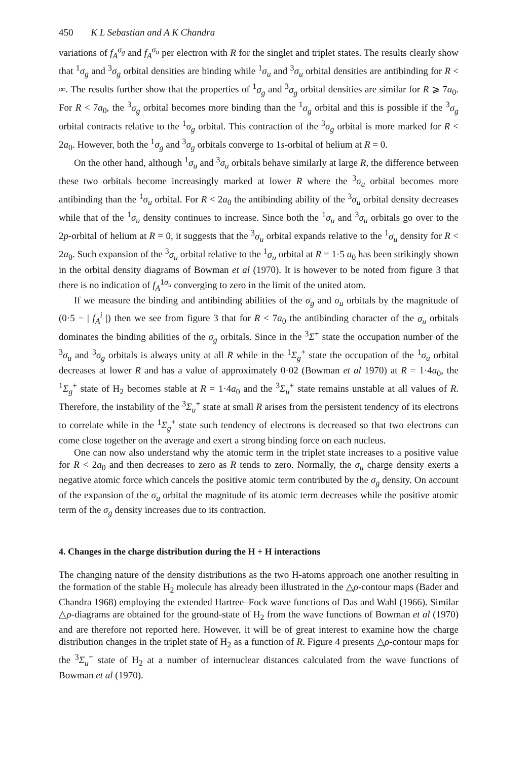450 K L Sebastian and A K Chandra
variations of f<sub>A</sub><sup>σ<sub>g</sub></sup> and f<sub>A</sub><sup>σ<sub>u</sub></sup> per electron with R for the singlet and triplet states. The results clearly show that <sup>1</sup>σ<sub>g</sub> and <sup>3</sup>σ<sub>g</sub> orbital densities are binding while <sup>1</sup>σ<sub>u</sub> and <sup>3</sup>σ<sub>u</sub> orbital densities are antibinding for R < ∞. The results further show that the properties of <sup>1</sup>σ<sub>g</sub> and <sup>3</sup>σ<sub>g</sub> orbital densities are similar for R ⩾ 7a<sub>0</sub>. For R < 7a<sub>0</sub>, the <sup>3</sup>σ<sub>g</sub> orbital becomes more binding than the <sup>1</sup>σ<sub>g</sub> orbital and this is possible if the <sup>3</sup>σ<sub>g</sub> orbital contracts relative to the <sup>1</sup>σ<sub>g</sub> orbital. This contraction of the <sup>3</sup>σ<sub>g</sub> orbital is more marked for R < 2a<sub>0</sub>. However, both the <sup>1</sup>σ<sub>g</sub> and <sup>3</sup>σ<sub>g</sub> orbitals converge to 1s-orbital of helium at R = 0.
On the other hand, although <sup>1</sup>σ<sub>u</sub> and <sup>3</sup>σ<sub>u</sub> orbitals behave similarly at large R, the difference between these two orbitals become increasingly marked at lower R where the <sup>3</sup>σ<sub>u</sub> orbital becomes more antibinding than the <sup>1</sup>σ<sub>u</sub> orbital. For R < 2a<sub>0</sub> the antibinding ability of the <sup>3</sup>σ<sub>u</sub> orbital density decreases while that of the <sup>1</sup>σ<sub>u</sub> density continues to increase. Since both the <sup>1</sup>σ<sub>u</sub> and <sup>3</sup>σ<sub>u</sub> orbitals go over to the 2p-orbital of helium at R = 0, it suggests that the <sup>3</sup>σ<sub>u</sub> orbital expands relative to the <sup>1</sup>σ<sub>u</sub> density for R < 2a<sub>0</sub>. Such expansion of the <sup>3</sup>σ<sub>u</sub> orbital relative to the <sup>1</sup>σ<sub>u</sub> orbital at R = 1·5 a<sub>0</sub> has been strikingly shown in the orbital density diagrams of Bowman et al (1970). It is however to be noted from figure 3 that there is no indication of f<sub>A</sub><sup>1σ<sub>u</sub></sup> converging to zero in the limit of the united atom.
If we measure the binding and antibinding abilities of the σ<sub>g</sub> and σ<sub>u</sub> orbitals by the magnitude of (0·5 − | f<sub>A</sub><sup>i</sup> |) then we see from figure 3 that for R < 7a<sub>0</sub> the antibinding character of the σ<sub>u</sub> orbitals dominates the binding abilities of the σ<sub>g</sub> orbitals. Since in the <sup>3</sup>Σ<sup>+</sup> state the occupation number of the <sup>3</sup>σ<sub>u</sub> and <sup>3</sup>σ<sub>g</sub> orbitals is always unity at all R while in the <sup>1</sup>Σ<sub>g</sub><sup>+</sup> state the occupation of the <sup>1</sup>σ<sub>u</sub> orbital decreases at lower R and has a value of approximately 0·02 (Bowman et al 1970) at R = 1·4a<sub>0</sub>, the <sup>1</sup>Σ<sub>g</sub><sup>+</sup> state of H<sub>2</sub> becomes stable at R = 1·4a<sub>0</sub> and the <sup>3</sup>Σ<sub>u</sub><sup>+</sup> state remains unstable at all values of R. Therefore, the instability of the <sup>3</sup>Σ<sub>u</sub><sup>+</sup> state at small R arises from the persistent tendency of its electrons to correlate while in the <sup>1</sup>Σ<sub>g</sub><sup>+</sup> state such tendency of electrons is decreased so that two electrons can come close together on the average and exert a strong binding force on each nucleus.
One can now also understand why the atomic term in the triplet state increases to a positive value for R < 2a<sub>0</sub> and then decreases to zero as R tends to zero. Normally, the σ<sub>u</sub> charge density exerts a negative atomic force which cancels the positive atomic term contributed by the σ<sub>g</sub> density. On account of the expansion of the σ<sub>u</sub> orbital the magnitude of its atomic term decreases while the positive atomic term of the σ<sub>g</sub> density increases due to its contraction.
4. Changes in the charge distribution during the H + H interactions
The changing nature of the density distributions as the two H-atoms approach one another resulting in the formation of the stable H<sub>2</sub> molecule has already been illustrated in the △ρ-contour maps (Bader and Chandra 1968) employing the extended Hartree–Fock wave functions of Das and Wahl (1966). Similar △ρ-diagrams are obtained for the ground-state of H<sub>2</sub> from the wave functions of Bowman et al (1970) and are therefore not reported here. However, it will be of great interest to examine how the charge distribution changes in the triplet state of H<sub>2</sub> as a function of R. Figure 4 presents △ρ-contour maps for the <sup>3</sup>Σ<sub>u</sub><sup>+</sup> state of H<sub>2</sub> at a number of internuclear distances calculated from the wave functions of Bowman et al (1970).